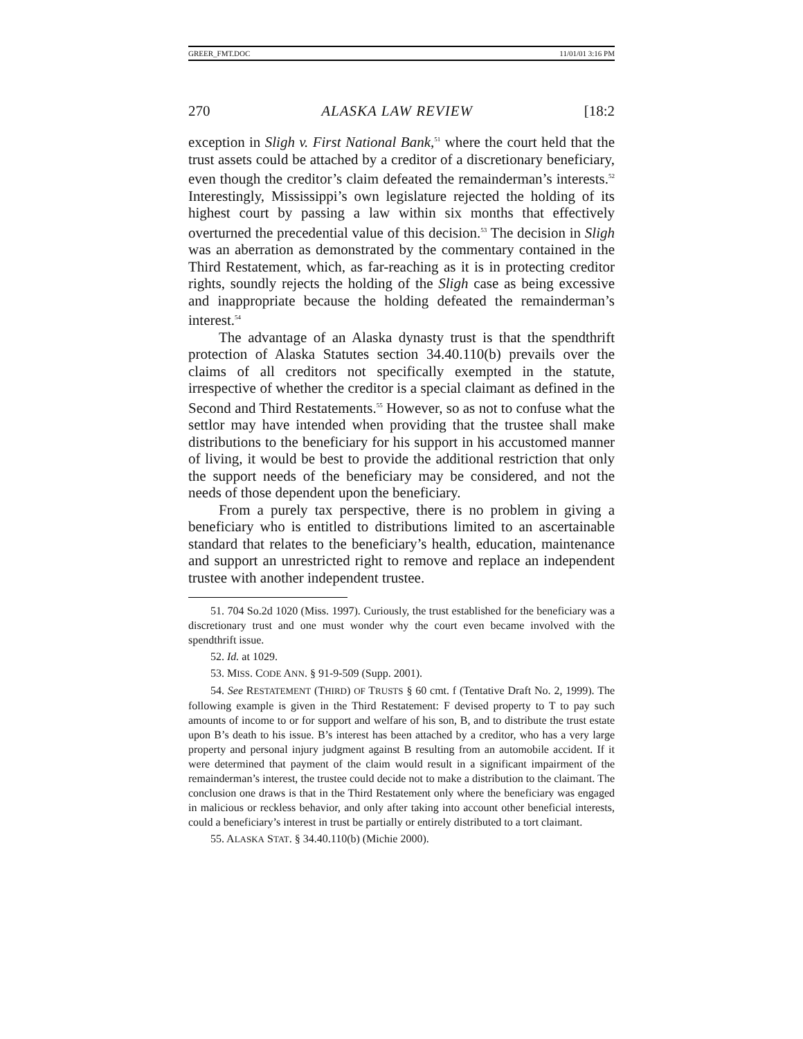GREER_FMT.DOC 11/01/01 3:16 PM
270 ALASKA LAW REVIEW [18:2
exception in Sligh v. First National Bank,<sup>51</sup> where the court held that the trust assets could be attached by a creditor of a discretionary beneficiary, even though the creditor’s claim defeated the remainderman’s interests.<sup>52</sup> Interestingly, Mississippi’s own legislature rejected the holding of its highest court by passing a law within six months that effectively overturned the precedential value of this decision.<sup>53</sup> The decision in Sligh was an aberration as demonstrated by the commentary contained in the Third Restatement, which, as far-reaching as it is in protecting creditor rights, soundly rejects the holding of the Sligh case as being excessive and inappropriate because the holding defeated the remainderman’s interest.<sup>54</sup>
The advantage of an Alaska dynasty trust is that the spendthrift protection of Alaska Statutes section 34.40.110(b) prevails over the claims of all creditors not specifically exempted in the statute, irrespective of whether the creditor is a special claimant as defined in the Second and Third Restatements.<sup>55</sup> However, so as not to confuse what the settlor may have intended when providing that the trustee shall make distributions to the beneficiary for his support in his accustomed manner of living, it would be best to provide the additional restriction that only the support needs of the beneficiary may be considered, and not the needs of those dependent upon the beneficiary.
From a purely tax perspective, there is no problem in giving a beneficiary who is entitled to distributions limited to an ascertainable standard that relates to the beneficiary’s health, education, maintenance and support an unrestricted right to remove and replace an independent trustee with another independent trustee.
51. 704 So.2d 1020 (Miss. 1997). Curiously, the trust established for the beneficiary was a discretionary trust and one must wonder why the court even became involved with the spendthrift issue.
52. Id. at 1029.
53. MISS. CODE ANN. § 91-9-509 (Supp. 2001).
54. See RESTATEMENT (THIRD) OF TRUSTS § 60 cmt. f (Tentative Draft No. 2, 1999). The following example is given in the Third Restatement: F devised property to T to pay such amounts of income to or for support and welfare of his son, B, and to distribute the trust estate upon B’s death to his issue. B’s interest has been attached by a creditor, who has a very large property and personal injury judgment against B resulting from an automobile accident. If it were determined that payment of the claim would result in a significant impairment of the remainderman’s interest, the trustee could decide not to make a distribution to the claimant. The conclusion one draws is that in the Third Restatement only where the beneficiary was engaged in malicious or reckless behavior, and only after taking into account other beneficial interests, could a beneficiary’s interest in trust be partially or entirely distributed to a tort claimant.
55. ALASKA STAT. § 34.40.110(b) (Michie 2000).